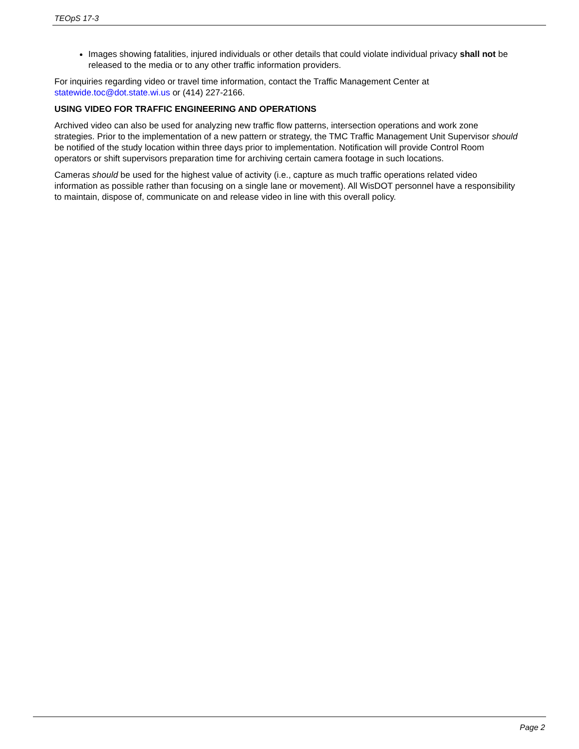TEOpS 17-3
Images showing fatalities, injured individuals or other details that could violate individual privacy shall not be released to the media or to any other traffic information providers.
For inquiries regarding video or travel time information, contact the Traffic Management Center at statewide.toc@dot.state.wi.us or (414) 227-2166.
USING VIDEO FOR TRAFFIC ENGINEERING AND OPERATIONS
Archived video can also be used for analyzing new traffic flow patterns, intersection operations and work zone strategies. Prior to the implementation of a new pattern or strategy, the TMC Traffic Management Unit Supervisor should be notified of the study location within three days prior to implementation. Notification will provide Control Room operators or shift supervisors preparation time for archiving certain camera footage in such locations.
Cameras should be used for the highest value of activity (i.e., capture as much traffic operations related video information as possible rather than focusing on a single lane or movement). All WisDOT personnel have a responsibility to maintain, dispose of, communicate on and release video in line with this overall policy.
Page 2